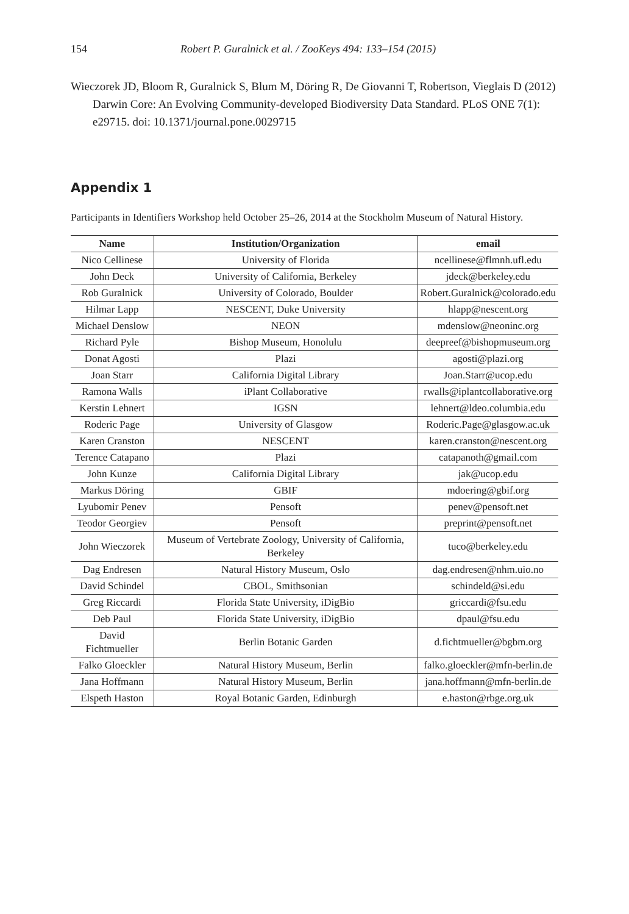154 Robert P. Guralnick et al. / ZooKeys 494: 133–154 (2015)
Wieczorek JD, Bloom R, Guralnick S, Blum M, Döring R, De Giovanni T, Robertson, Vieglais D (2012) Darwin Core: An Evolving Community-developed Biodiversity Data Standard. PLoS ONE 7(1): e29715. doi: 10.1371/journal.pone.0029715
Appendix 1
Participants in Identifiers Workshop held October 25–26, 2014 at the Stockholm Museum of Natural History.
| Name | Institution/Organization | email |
| --- | --- | --- |
| Nico Cellinese | University of Florida | ncellinese@flmnh.ufl.edu |
| John Deck | University of California, Berkeley | jdeck@berkeley.edu |
| Rob Guralnick | University of Colorado, Boulder | Robert.Guralnick@colorado.edu |
| Hilmar Lapp | NESCENT, Duke University | hlapp@nescent.org |
| Michael Denslow | NEON | mdenslow@neoninc.org |
| Richard Pyle | Bishop Museum, Honolulu | deepreef@bishopmuseum.org |
| Donat Agosti | Plazi | agosti@plazi.org |
| Joan Starr | California Digital Library | Joan.Starr@ucop.edu |
| Ramona Walls | iPlant Collaborative | rwalls@iplantcollaborative.org |
| Kerstin Lehnert | IGSN | lehnert@ldeo.columbia.edu |
| Roderic Page | University of Glasgow | Roderic.Page@glasgow.ac.uk |
| Karen Cranston | NESCENT | karen.cranston@nescent.org |
| Terence Catapano | Plazi | catapanoth@gmail.com |
| John Kunze | California Digital Library | jak@ucop.edu |
| Markus Döring | GBIF | mdoering@gbif.org |
| Lyubomir Penev | Pensoft | penev@pensoft.net |
| Teodor Georgiev | Pensoft | preprint@pensoft.net |
| John Wieczorek | Museum of Vertebrate Zoology, University of California, Berkeley | tuco@berkeley.edu |
| Dag Endresen | Natural History Museum, Oslo | dag.endresen@nhm.uio.no |
| David Schindel | CBOL, Smithsonian | schindeld@si.edu |
| Greg Riccardi | Florida State University, iDigBio | griccardi@fsu.edu |
| Deb Paul | Florida State University, iDigBio | dpaul@fsu.edu |
| David Fichtmueller | Berlin Botanic Garden | d.fichtmueller@bgbm.org |
| Falko Gloeckler | Natural History Museum, Berlin | falko.gloeckler@mfn-berlin.de |
| Jana Hoffmann | Natural History Museum, Berlin | jana.hoffmann@mfn-berlin.de |
| Elspeth Haston | Royal Botanic Garden, Edinburgh | e.haston@rbge.org.uk |